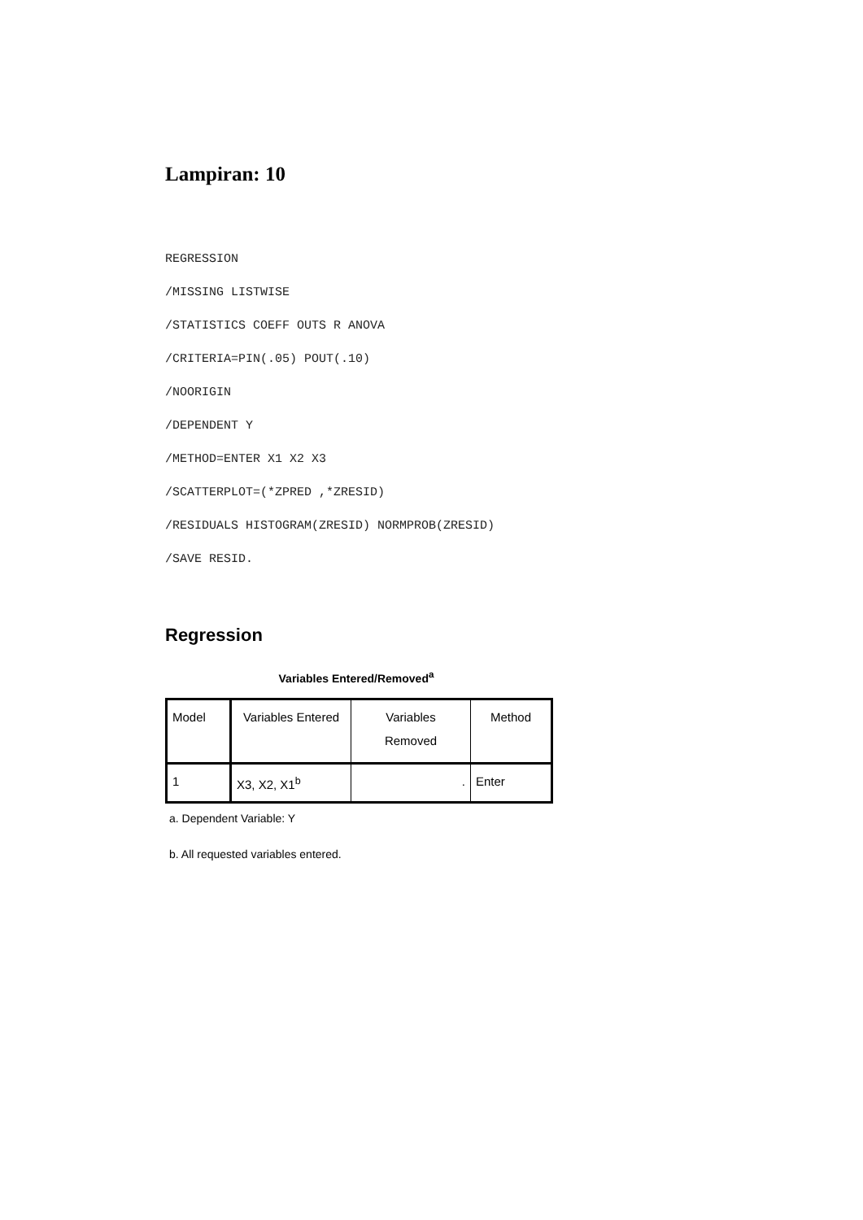Lampiran: 10
REGRESSION
/MISSING LISTWISE
/STATISTICS COEFF OUTS R ANOVA
/CRITERIA=PIN(.05) POUT(.10)
/NOORIGIN
/DEPENDENT Y
/METHOD=ENTER X1 X2 X3
/SCATTERPLOT=(*ZPRED ,*ZRESID)
/RESIDUALS HISTOGRAM(ZRESID) NORMPROB(ZRESID)
/SAVE RESID.
Regression
Variables Entered/Removed<sup>a</sup>
| Model | Variables Entered | Variables Removed | Method |
| --- | --- | --- | --- |
| 1 | X3, X2, X1<sup>b</sup> | . | Enter |
a. Dependent Variable: Y
b. All requested variables entered.